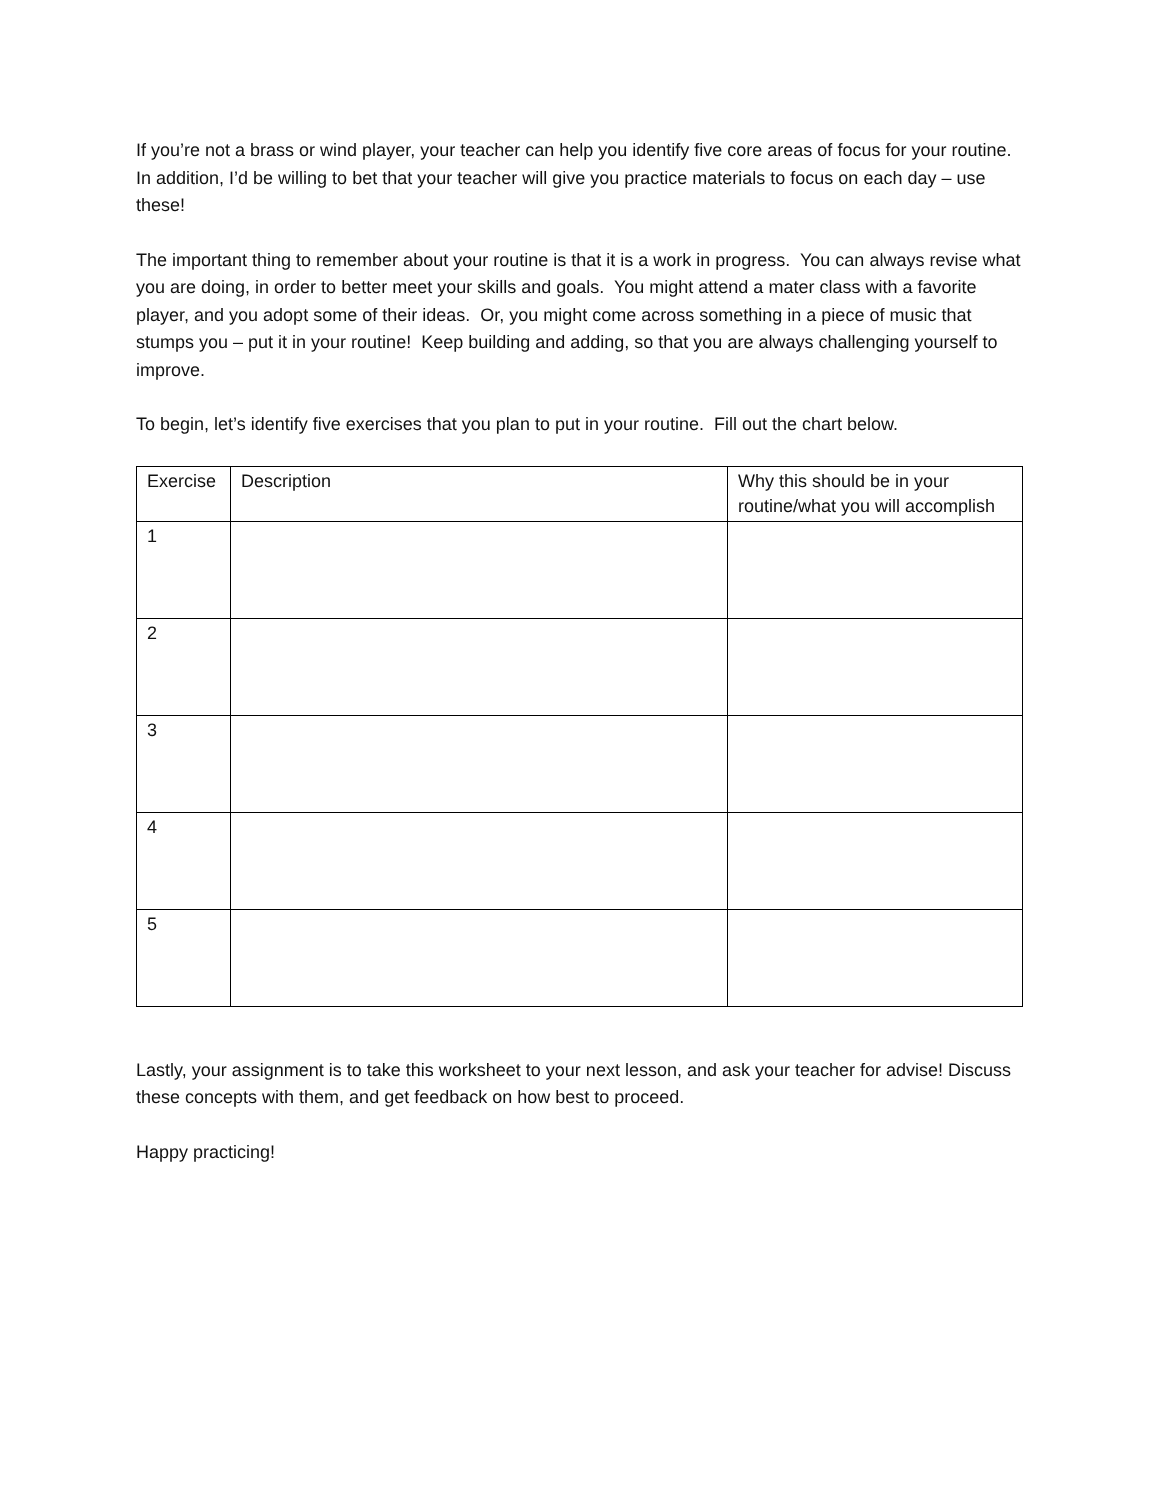If you’re not a brass or wind player, your teacher can help you identify five core areas of focus for your routine. In addition, I’d be willing to bet that your teacher will give you practice materials to focus on each day – use these!
The important thing to remember about your routine is that it is a work in progress. You can always revise what you are doing, in order to better meet your skills and goals. You might attend a mater class with a favorite player, and you adopt some of their ideas. Or, you might come across something in a piece of music that stumps you – put it in your routine! Keep building and adding, so that you are always challenging yourself to improve.
To begin, let’s identify five exercises that you plan to put in your routine. Fill out the chart below.
| Exercise | Description | Why this should be in your routine/what you will accomplish |
| 1 | | |
| 2 | | |
| 3 | | |
| 4 | | |
| 5 | | |
Lastly, your assignment is to take this worksheet to your next lesson, and ask your teacher for advise! Discuss these concepts with them, and get feedback on how best to proceed.
Happy practicing!